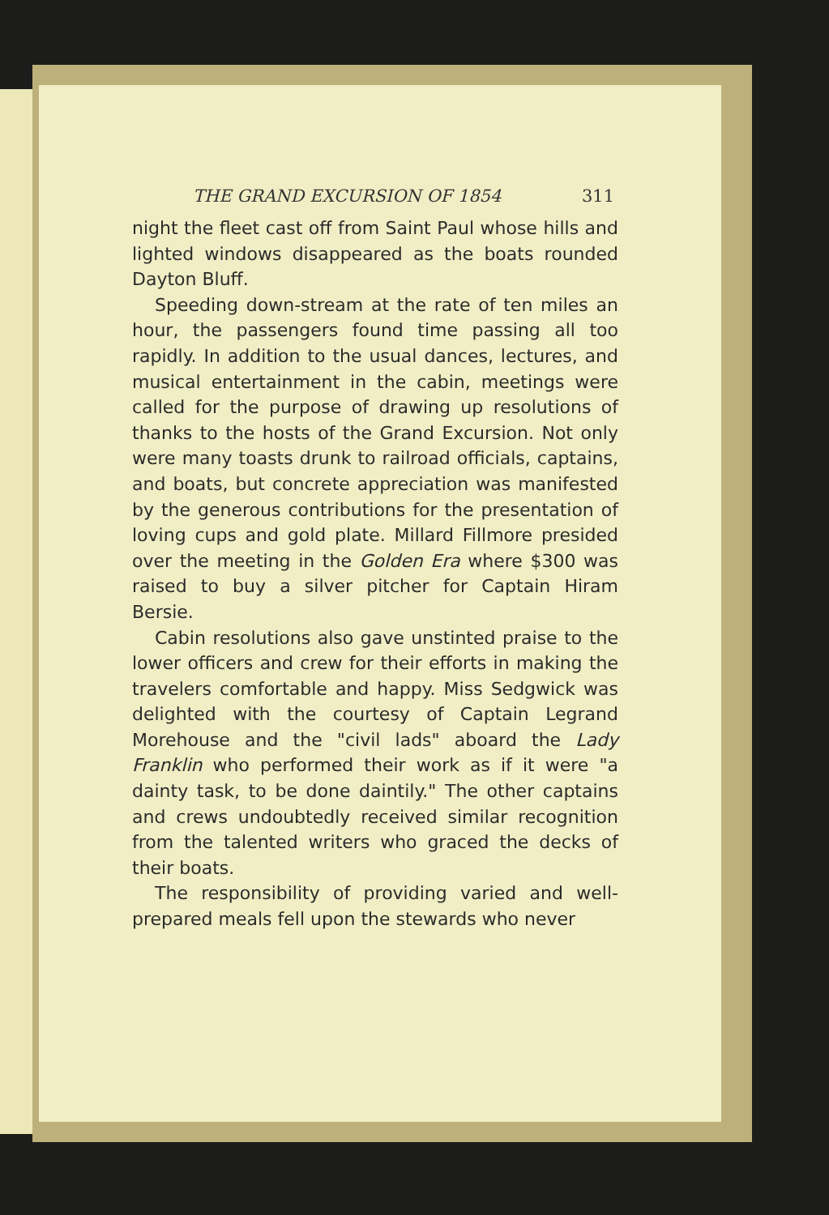THE GRAND EXCURSION OF 1854 311
night the fleet cast off from Saint Paul whose hills and lighted windows disappeared as the boats rounded Dayton Bluff.
Speeding down-stream at the rate of ten miles an hour, the passengers found time passing all too rapidly. In addition to the usual dances, lectures, and musical entertainment in the cabin, meetings were called for the purpose of drawing up resolutions of thanks to the hosts of the Grand Excursion. Not only were many toasts drunk to railroad officials, captains, and boats, but concrete appreciation was manifested by the generous contributions for the presentation of loving cups and gold plate. Millard Fillmore presided over the meeting in the Golden Era where $300 was raised to buy a silver pitcher for Captain Hiram Bersie.
Cabin resolutions also gave unstinted praise to the lower officers and crew for their efforts in making the travelers comfortable and happy. Miss Sedgwick was delighted with the courtesy of Captain Legrand Morehouse and the "civil lads" aboard the Lady Franklin who performed their work as if it were "a dainty task, to be done daintily." The other captains and crews undoubtedly received similar recognition from the talented writers who graced the decks of their boats.
The responsibility of providing varied and well-prepared meals fell upon the stewards who never